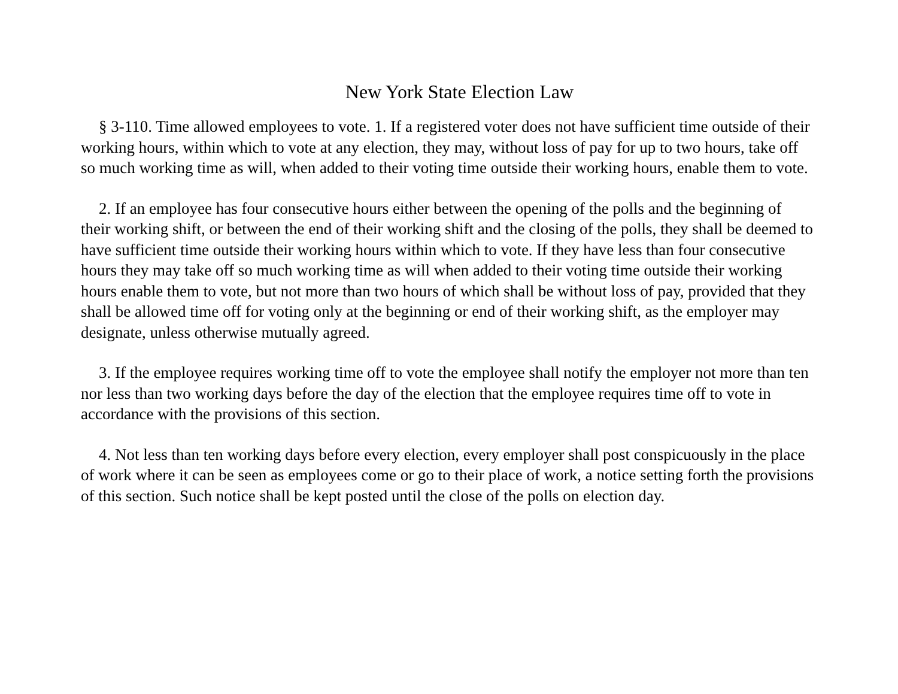New York State Election Law
§ 3-110. Time allowed employees to vote. 1. If a registered voter does not have sufficient time outside of their working hours, within which to vote at any election, they may, without loss of pay for up to two hours, take off so much working time as will, when added to their voting time outside their working hours, enable them to vote.
2. If an employee has four consecutive hours either between the opening of the polls and the beginning of their working shift, or between the end of their working shift and the closing of the polls, they shall be deemed to have sufficient time outside their working hours within which to vote. If they have less than four consecutive hours they may take off so much working time as will when added to their voting time outside their working hours enable them to vote, but not more than two hours of which shall be without loss of pay, provided that they shall be allowed time off for voting only at the beginning or end of their working shift, as the employer may designate, unless otherwise mutually agreed.
3. If the employee requires working time off to vote the employee shall notify the employer not more than ten nor less than two working days before the day of the election that the employee requires time off to vote in accordance with the provisions of this section.
4. Not less than ten working days before every election, every employer shall post conspicuously in the place of work where it can be seen as employees come or go to their place of work, a notice setting forth the provisions of this section. Such notice shall be kept posted until the close of the polls on election day.